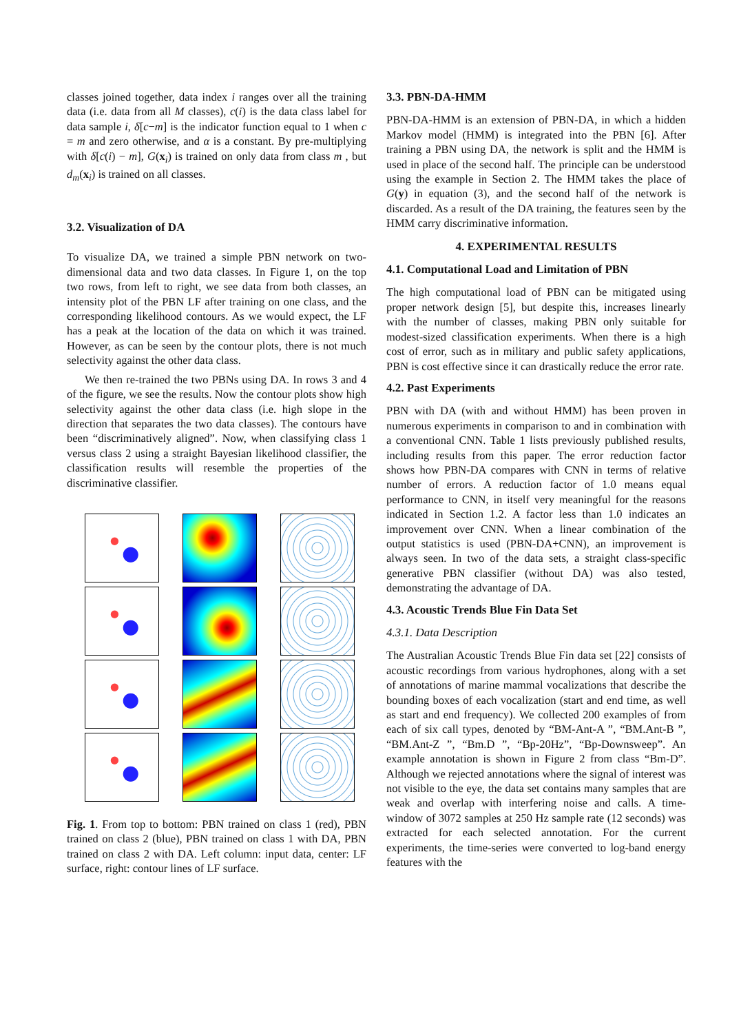classes joined together, data index i ranges over all the training data (i.e. data from all M classes), c(i) is the data class label for data sample i, δ[c−m] is the indicator function equal to 1 when c = m and zero otherwise, and α is a constant. By pre-multiplying with δ[c(i) − m], G(x<sub>i</sub>) is trained on only data from class m , but d<sub>m</sub>(x<sub>i</sub>) is trained on all classes.
3.2. Visualization of DA
To visualize DA, we trained a simple PBN network on two-dimensional data and two data classes. In Figure 1, on the top two rows, from left to right, we see data from both classes, an intensity plot of the PBN LF after training on one class, and the corresponding likelihood contours. As we would expect, the LF has a peak at the location of the data on which it was trained. However, as can be seen by the contour plots, there is not much selectivity against the other data class.
We then re-trained the two PBNs using DA. In rows 3 and 4 of the figure, we see the results. Now the contour plots show high selectivity against the other data class (i.e. high slope in the direction that separates the two data classes). The contours have been “discriminatively aligned”. Now, when classifying class 1 versus class 2 using a straight Bayesian likelihood classifier, the classification results will resemble the properties of the discriminative classifier.
Fig. 1. From top to bottom: PBN trained on class 1 (red), PBN trained on class 2 (blue), PBN trained on class 1 with DA, PBN trained on class 2 with DA. Left column: input data, center: LF surface, right: contour lines of LF surface.
3.3. PBN-DA-HMM
PBN-DA-HMM is an extension of PBN-DA, in which a hidden Markov model (HMM) is integrated into the PBN [6]. After training a PBN using DA, the network is split and the HMM is used in place of the second half. The principle can be understood using the example in Section 2. The HMM takes the place of G(y) in equation (3), and the second half of the network is discarded. As a result of the DA training, the features seen by the HMM carry discriminative information.
4. EXPERIMENTAL RESULTS
4.1. Computational Load and Limitation of PBN
The high computational load of PBN can be mitigated using proper network design [5], but despite this, increases linearly with the number of classes, making PBN only suitable for modest-sized classification experiments. When there is a high cost of error, such as in military and public safety applications, PBN is cost effective since it can drastically reduce the error rate.
4.2. Past Experiments
PBN with DA (with and without HMM) has been proven in numerous experiments in comparison to and in combination with a conventional CNN. Table 1 lists previously published results, including results from this paper. The error reduction factor shows how PBN-DA compares with CNN in terms of relative number of errors. A reduction factor of 1.0 means equal performance to CNN, in itself very meaningful for the reasons indicated in Section 1.2. A factor less than 1.0 indicates an improvement over CNN. When a linear combination of the output statistics is used (PBN-DA+CNN), an improvement is always seen. In two of the data sets, a straight class-specific generative PBN classifier (without DA) was also tested, demonstrating the advantage of DA.
4.3. Acoustic Trends Blue Fin Data Set
4.3.1. Data Description
The Australian Acoustic Trends Blue Fin data set [22] consists of acoustic recordings from various hydrophones, along with a set of annotations of marine mammal vocalizations that describe the bounding boxes of each vocalization (start and end time, as well as start and end frequency). We collected 200 examples of from each of six call types, denoted by “BM-Ant-A ”, “BM.Ant-B ”, “BM.Ant-Z ”, “Bm.D ”, “Bp-20Hz”, “Bp-Downsweep”. An example annotation is shown in Figure 2 from class “Bm-D”. Although we rejected annotations where the signal of interest was not visible to the eye, the data set contains many samples that are weak and overlap with interfering noise and calls. A time-window of 3072 samples at 250 Hz sample rate (12 seconds) was extracted for each selected annotation. For the current experiments, the time-series were converted to log-band energy features with the